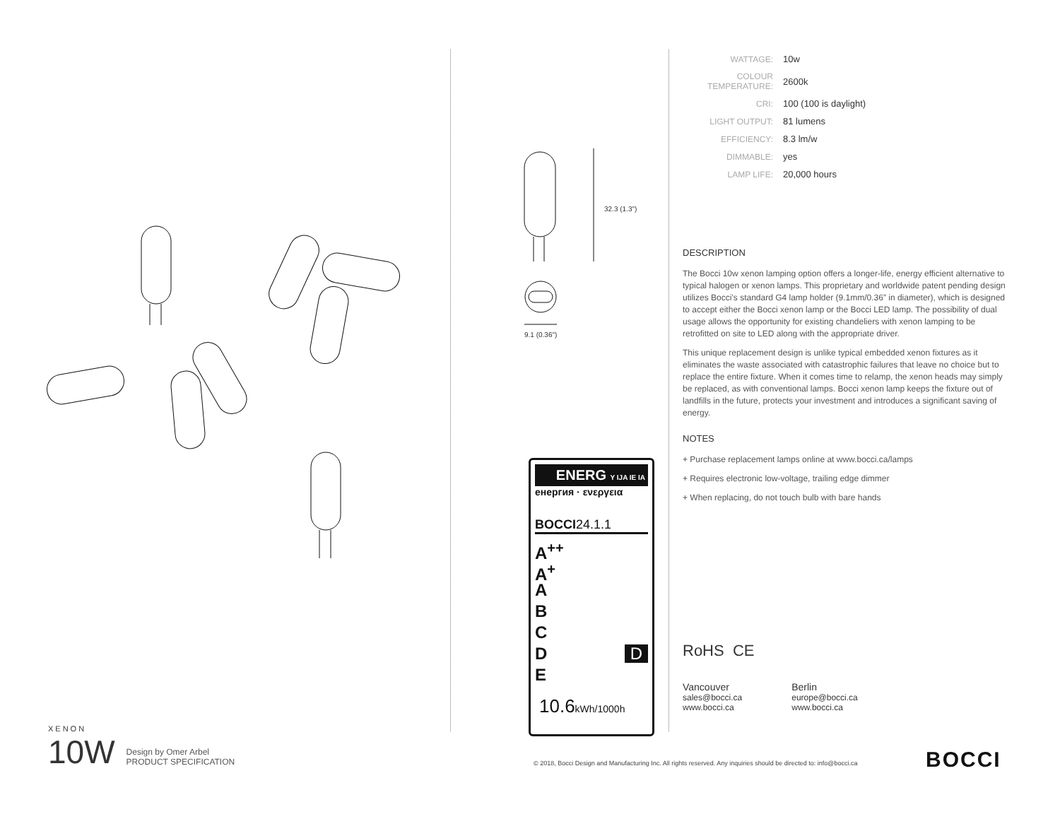32.3 (1.3")
9.1 (0.36")
ENERG Y IJA IE IA
енергия · ενεργεια
BOCCI24.1.1
A<sup>++</sup>
A<sup>+</sup>
A
B
C
D D
E
10.6kWh/1000h
| WATTAGE: | 10w |
| COLOUR TEMPERATURE: | 2600k |
| CRI: | 100 (100 is daylight) |
| LIGHT OUTPUT: | 81 lumens |
| EFFICIENCY: | 8.3 lm/w |
| DIMMABLE: | yes |
| LAMP LIFE: | 20,000 hours |
DESCRIPTION
The Bocci 10w xenon lamping option offers a longer-life, energy efficient alternative to typical halogen or xenon lamps. This proprietary and worldwide patent pending design utilizes Bocci’s standard G4 lamp holder (9.1mm/0.36” in diameter), which is designed to accept either the Bocci xenon lamp or the Bocci LED lamp. The possibility of dual usage allows the opportunity for existing chandeliers with xenon lamping to be retrofitted on site to LED along with the appropriate driver.
This unique replacement design is unlike typical embedded xenon fixtures as it eliminates the waste associated with catastrophic failures that leave no choice but to replace the entire fixture. When it comes time to relamp, the xenon heads may simply be replaced, as with conventional lamps. Bocci xenon lamp keeps the fixture out of landfills in the future, protects your investment and introduces a significant saving of energy.
NOTES
+ Purchase replacement lamps online at www.bocci.ca/lamps
+ Requires electronic low-voltage, trailing edge dimmer
+ When replacing, do not touch bulb with bare hands
RoHS CE
Vancouver
sales@bocci.ca
www.bocci.ca
Berlin
europe@bocci.ca
www.bocci.ca
XENON
10W Design by Omer Arbel
PRODUCT SPECIFICATION
© 2018, Bocci Design and Manufacturing Inc. All rights reserved. Any inquiries should be directed to: info@bocci.ca
BOCCI